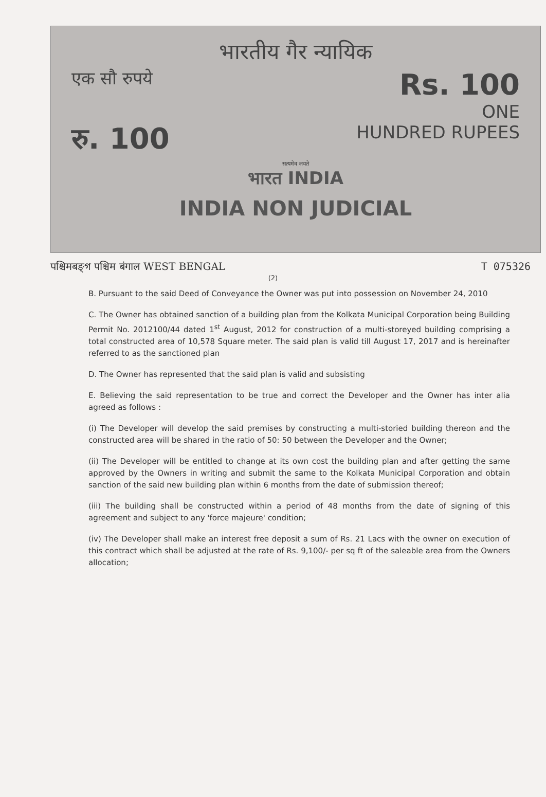भारतीय गैर न्यायिक
एक सौ रुपये Rs. 100
ONE
रु. 100 HUNDRED RUPEES
सत्यमेव जयते
भारत INDIA
INDIA NON JUDICIAL
पश्चिमबङ्গ पश्चिम बंगाल WEST BENGAL T 075326
(2)
B. Pursuant to the said Deed of Conveyance the Owner was put into possession on November 24, 2010
C. The Owner has obtained sanction of a building plan from the Kolkata Municipal Corporation being Building Permit No. 2012100/44 dated 1<sup>st</sup> August, 2012 for construction of a multi-storeyed building comprising a total constructed area of 10,578 Square meter. The said plan is valid till August 17, 2017 and is hereinafter referred to as the sanctioned plan
D. The Owner has represented that the said plan is valid and subsisting
E. Believing the said representation to be true and correct the Developer and the Owner has inter alia agreed as follows :
(i) The Developer will develop the said premises by constructing a multi-storied building thereon and the constructed area will be shared in the ratio of 50: 50 between the Developer and the Owner;
(ii) The Developer will be entitled to change at its own cost the building plan and after getting the same approved by the Owners in writing and submit the same to the Kolkata Municipal Corporation and obtain sanction of the said new building plan within 6 months from the date of submission thereof;
(iii) The building shall be constructed within a period of 48 months from the date of signing of this agreement and subject to any 'force majeure' condition;
(iv) The Developer shall make an interest free deposit a sum of Rs. 21 Lacs with the owner on execution of this contract which shall be adjusted at the rate of Rs. 9,100/- per sq ft of the saleable area from the Owners allocation;